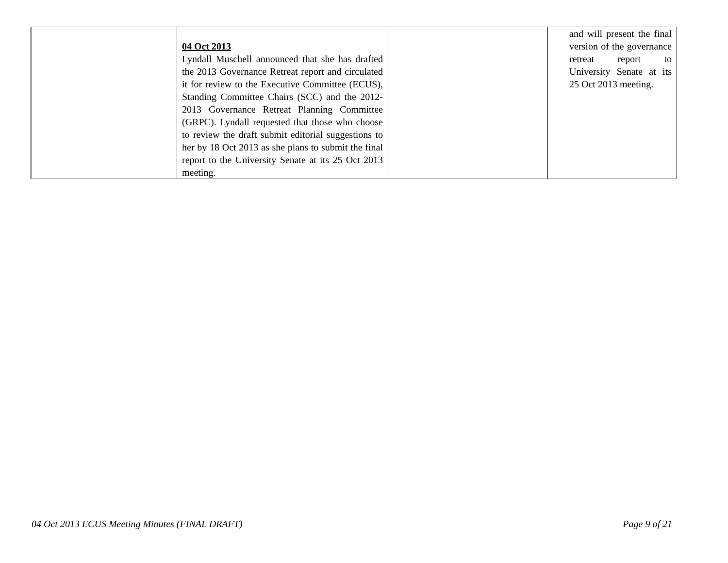| | 04 Oct 2013 Lyndall Muschell announced that she has drafted the 2013 Governance Retreat report and circulated it for review to the Executive Committee (ECUS), Standing Committee Chairs (SCC) and the 2012-2013 Governance Retreat Planning Committee (GRPC). Lyndall requested that those who choose to review the draft submit editorial suggestions to her by 18 Oct 2013 as she plans to submit the final report to the University Senate at its 25 Oct 2013 meeting. | | and will present the final version of the governance retreat report to University Senate at its 25 Oct 2013 meeting. |
04 Oct 2013 ECUS Meeting Minutes (FINAL DRAFT) Page 9 of 21